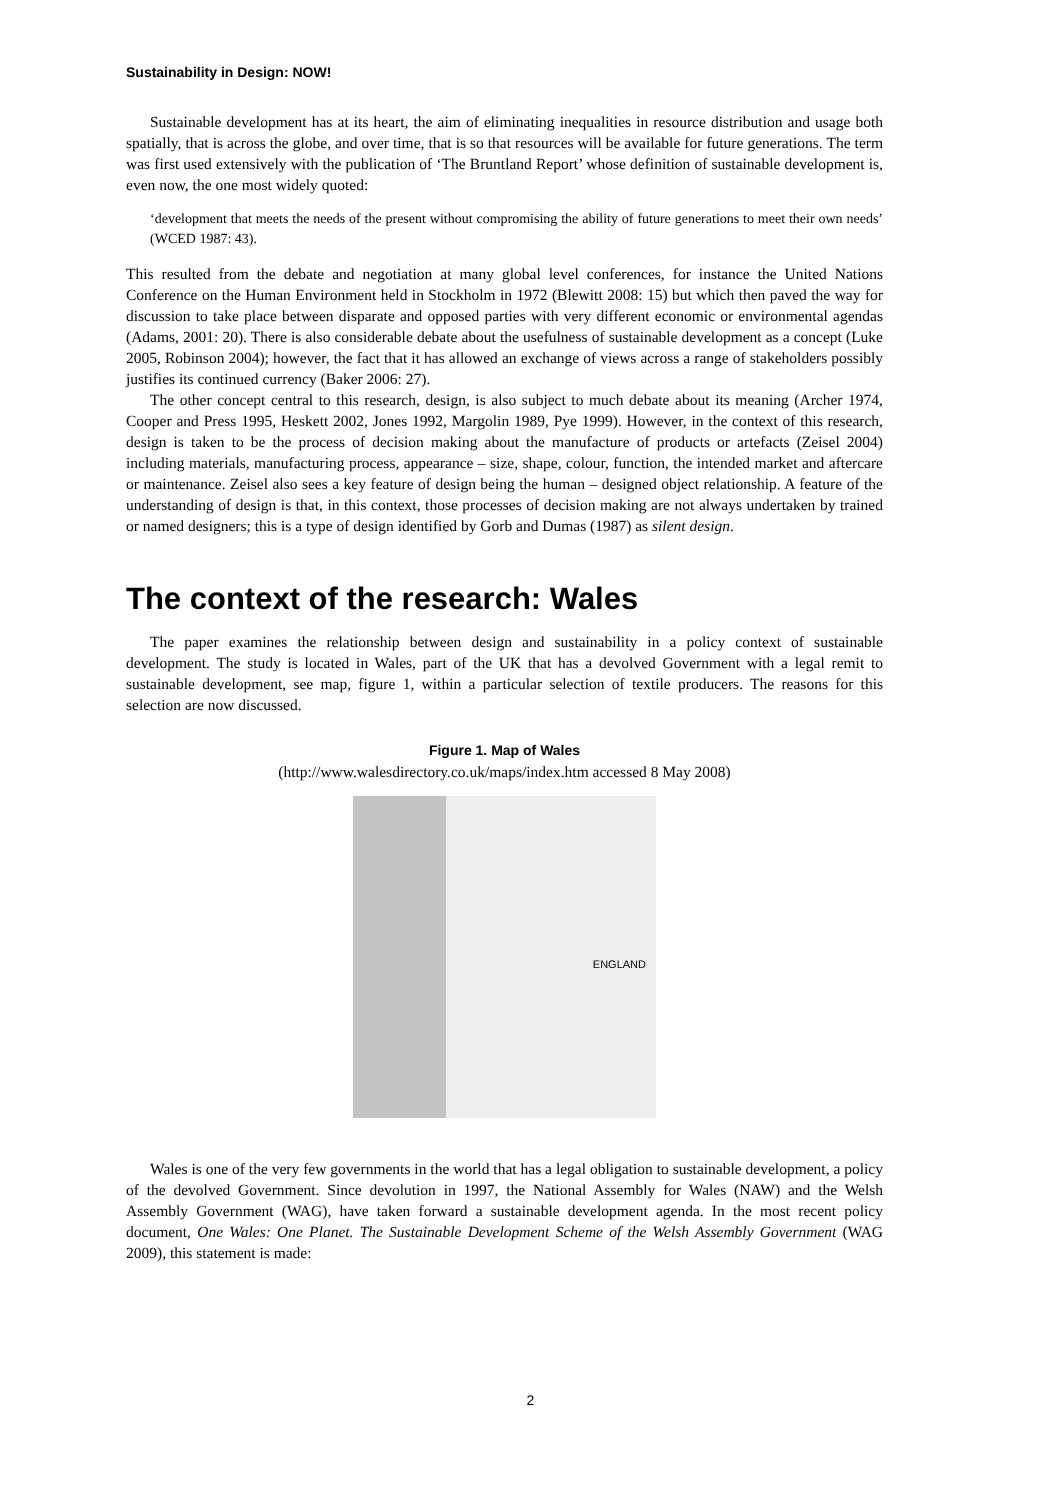Sustainability in Design: NOW!
Sustainable development has at its heart, the aim of eliminating inequalities in resource distribution and usage both spatially, that is across the globe, and over time, that is so that resources will be available for future generations. The term was first used extensively with the publication of ‘The Bruntland Report’ whose definition of sustainable development is, even now, the one most widely quoted:
‘development that meets the needs of the present without compromising the ability of future generations to meet their own needs’ (WCED 1987: 43).
This resulted from the debate and negotiation at many global level conferences, for instance the United Nations Conference on the Human Environment held in Stockholm in 1972 (Blewitt 2008: 15) but which then paved the way for discussion to take place between disparate and opposed parties with very different economic or environmental agendas (Adams, 2001: 20). There is also considerable debate about the usefulness of sustainable development as a concept (Luke 2005, Robinson 2004); however, the fact that it has allowed an exchange of views across a range of stakeholders possibly justifies its continued currency (Baker 2006: 27).
The other concept central to this research, design, is also subject to much debate about its meaning (Archer 1974, Cooper and Press 1995, Heskett 2002, Jones 1992, Margolin 1989, Pye 1999). However, in the context of this research, design is taken to be the process of decision making about the manufacture of products or artefacts (Zeisel 2004) including materials, manufacturing process, appearance – size, shape, colour, function, the intended market and aftercare or maintenance. Zeisel also sees a key feature of design being the human – designed object relationship. A feature of the understanding of design is that, in this context, those processes of decision making are not always undertaken by trained or named designers; this is a type of design identified by Gorb and Dumas (1987) as silent design.
The context of the research: Wales
The paper examines the relationship between design and sustainability in a policy context of sustainable development. The study is located in Wales, part of the UK that has a devolved Government with a legal remit to sustainable development, see map, figure 1, within a particular selection of textile producers. The reasons for this selection are now discussed.
Figure 1. Map of Wales
(http://www.walesdirectory.co.uk/maps/index.htm accessed 8 May 2008)
ENGLAND
Wales is one of the very few governments in the world that has a legal obligation to sustainable development, a policy of the devolved Government. Since devolution in 1997, the National Assembly for Wales (NAW) and the Welsh Assembly Government (WAG), have taken forward a sustainable development agenda. In the most recent policy document, One Wales: One Planet. The Sustainable Development Scheme of the Welsh Assembly Government (WAG 2009), this statement is made:
2